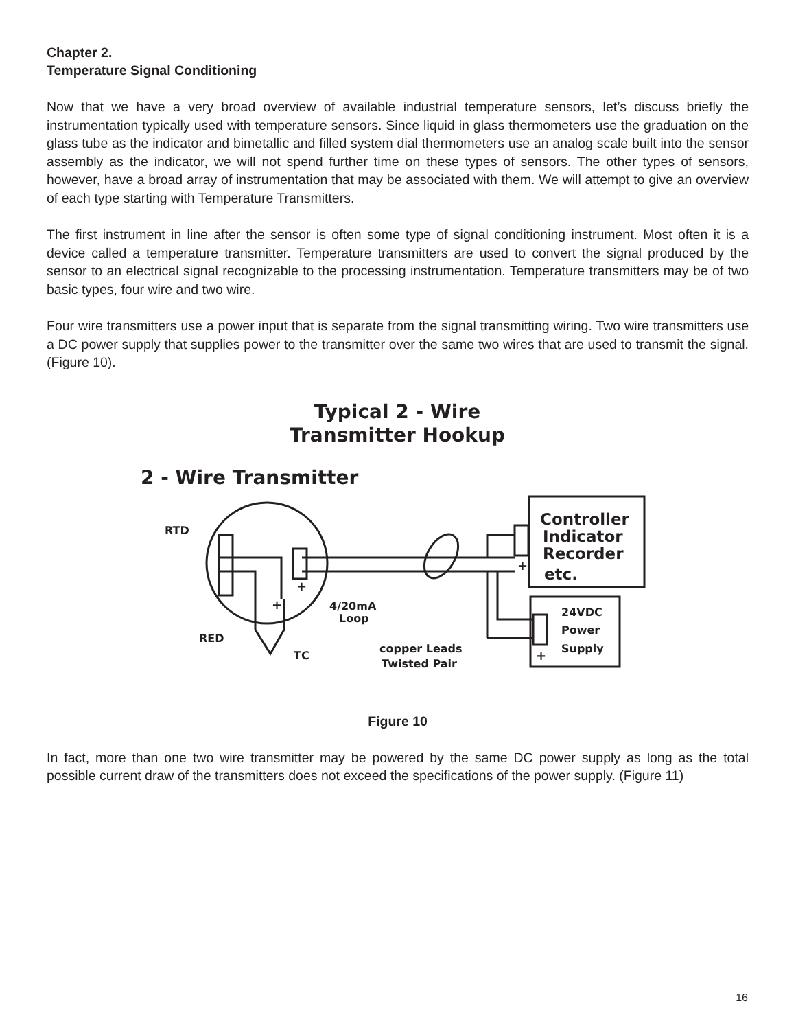Chapter 2.
Temperature Signal Conditioning
Now that we have a very broad overview of available industrial temperature sensors, let’s discuss briefly the instrumentation typically used with temperature sensors. Since liquid in glass thermometers use the graduation on the glass tube as the indicator and bimetallic and filled system dial thermometers use an analog scale built into the sensor assembly as the indicator, we will not spend further time on these types of sensors. The other types of sensors, however, have a broad array of instrumentation that may be associated with them. We will attempt to give an overview of each type starting with Temperature Transmitters.
The first instrument in line after the sensor is often some type of signal conditioning instrument. Most often it is a device called a temperature transmitter. Temperature transmitters are used to convert the signal produced by the sensor to an electrical signal recognizable to the processing instrumentation. Temperature transmitters may be of two basic types, four wire and two wire.
Four wire transmitters use a power input that is separate from the signal transmitting wiring. Two wire transmitters use a DC power supply that supplies power to the transmitter over the same two wires that are used to transmit the signal. (Figure 10).
Typical 2 - Wire
Transmitter Hookup
2 - Wire Transmitter
RTD
RED
TC
+
+
4/20mA
Loop
copper Leads
Twisted Pair
Controller
Indicator
Recorder
etc.
24VDC
Power
Supply
+
+
Figure 10
In fact, more than one two wire transmitter may be powered by the same DC power supply as long as the total possible current draw of the transmitters does not exceed the specifications of the power supply. (Figure 11)
16